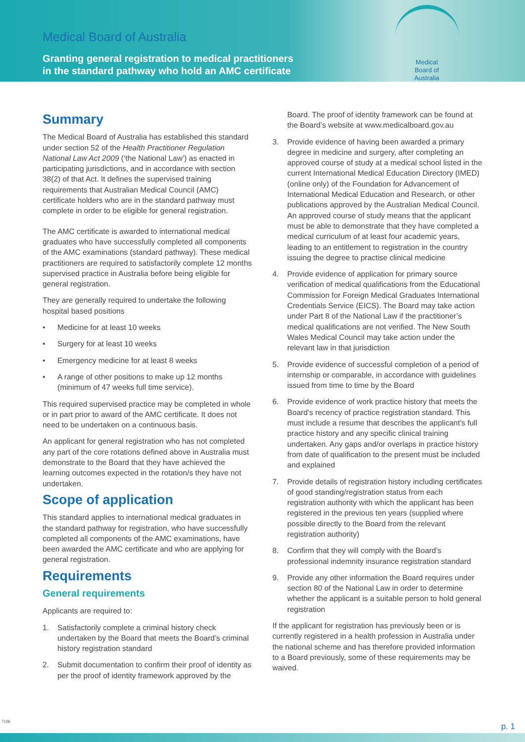Medical Board of Australia
Granting general registration to medical practitioners
in the standard pathway who hold an AMC certificate
Medical
Board of
Australia
Summary
The Medical Board of Australia has established this standard under section 52 of the Health Practitioner Regulation National Law Act 2009 (‘the National Law’) as enacted in participating jurisdictions, and in accordance with section 38(2) of that Act. It defines the supervised training requirements that Australian Medical Council (AMC) certificate holders who are in the standard pathway must complete in order to be eligible for general registration.
The AMC certificate is awarded to international medical graduates who have successfully completed all components of the AMC examinations (standard pathway). These medical practitioners are required to satisfactorily complete 12 months supervised practice in Australia before being eligible for general registration.
They are generally required to undertake the following hospital based positions
• Medicine for at least 10 weeks
• Surgery for at least 10 weeks
• Emergency medicine for at least 8 weeks
• A range of other positions to make up 12 months (minimum of 47 weeks full time service).
This required supervised practice may be completed in whole or in part prior to award of the AMC certificate. It does not need to be undertaken on a continuous basis.
An applicant for general registration who has not completed any part of the core rotations defined above in Australia must demonstrate to the Board that they have achieved the learning outcomes expected in the rotation/s they have not undertaken.
Scope of application
This standard applies to international medical graduates in the standard pathway for registration, who have successfully completed all components of the AMC examinations, have been awarded the AMC certificate and who are applying for general registration.
Requirements
General requirements
Applicants are required to:
1. Satisfactorily complete a criminal history check undertaken by the Board that meets the Board’s criminal history registration standard
2. Submit documentation to confirm their proof of identity as per the proof of identity framework approved by the
Board. The proof of identity framework can be found at the Board’s website at www.medicalboard.gov.au
3. Provide evidence of having been awarded a primary degree in medicine and surgery, after completing an approved course of study at a medical school listed in the current International Medical Education Directory (IMED) (online only) of the Foundation for Advancement of International Medical Education and Research, or other publications approved by the Australian Medical Council. An approved course of study means that the applicant must be able to demonstrate that they have completed a medical curriculum of at least four academic years, leading to an entitlement to registration in the country issuing the degree to practise clinical medicine
4. Provide evidence of application for primary source verification of medical qualifications from the Educational Commission for Foreign Medical Graduates International Credentials Service (EICS). The Board may take action under Part 8 of the National Law if the practitioner’s medical qualifications are not verified. The New South Wales Medical Council may take action under the relevant law in that jurisdiction
5. Provide evidence of successful completion of a period of internship or comparable, in accordance with guidelines issued from time to time by the Board
6. Provide evidence of work practice history that meets the Board’s recency of practice registration standard. This must include a resume that describes the applicant’s full practice history and any specific clinical training undertaken. Any gaps and/or overlaps in practice history from date of qualification to the present must be included and explained
7. Provide details of registration history including certificates of good standing/registration status from each registration authority with which the applicant has been registered in the previous ten years (supplied where possible directly to the Board from the relevant registration authority)
8. Confirm that they will comply with the Board’s professional indemnity insurance registration standard
9. Provide any other information the Board requires under section 80 of the National Law in order to determine whether the applicant is a suitable person to hold general registration
If the applicant for registration has previously been or is currently registered in a health profession in Australia under the national scheme and has therefore provided information to a Board previously, some of these requirements may be waived.
7106
p. 1